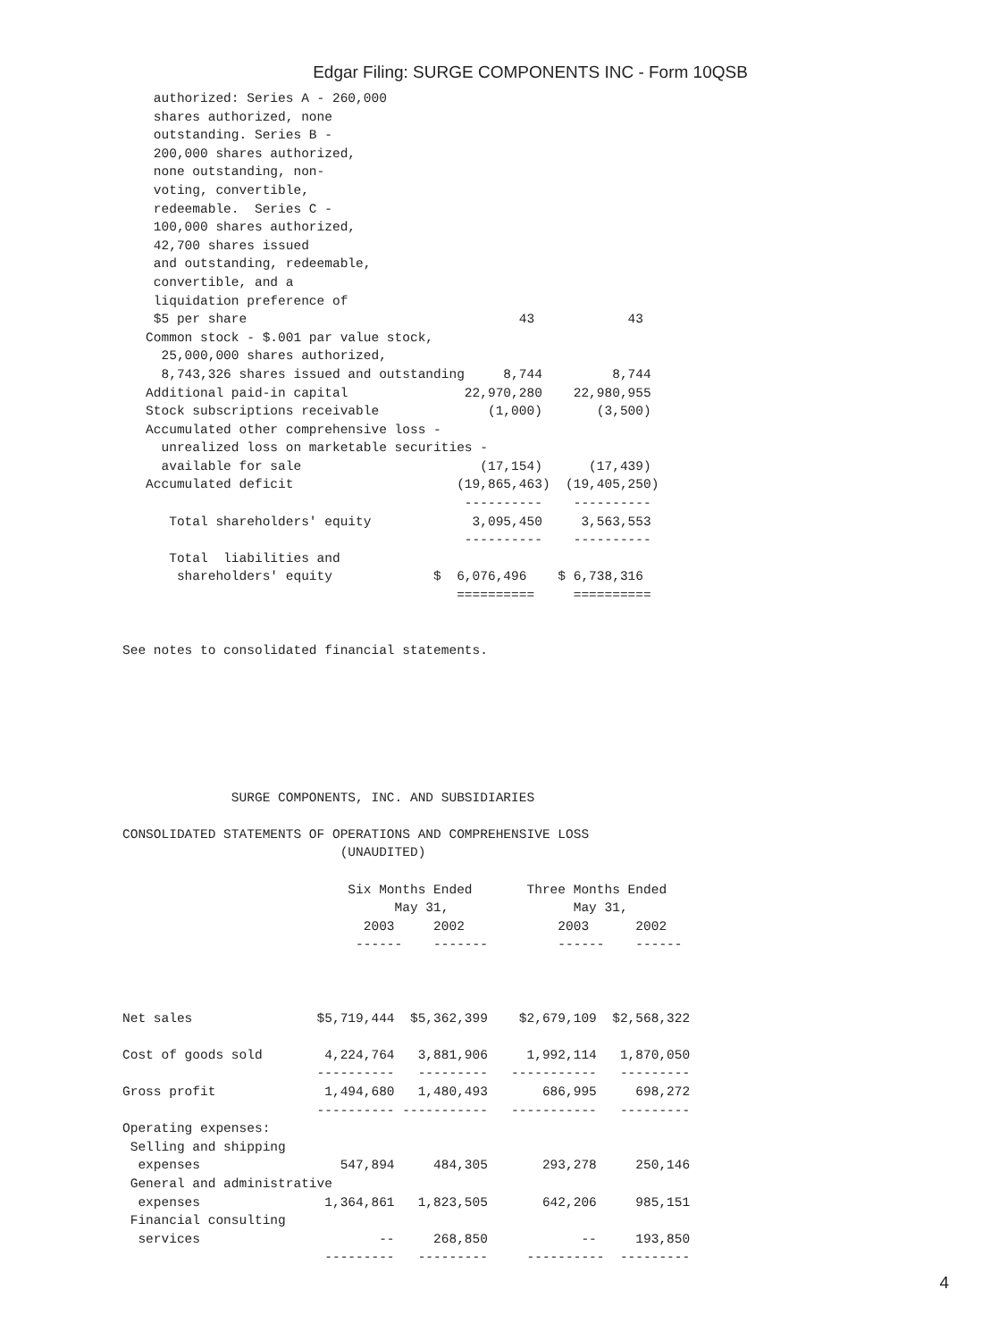Edgar Filing: SURGE COMPONENTS INC - Form 10QSB
    authorized: Series A - 260,000
    shares authorized, none
    outstanding. Series B -
    200,000 shares authorized,
    none outstanding, non-
    voting, convertible,
    redeemable.  Series C -
    100,000 shares authorized,
    42,700 shares issued
    and outstanding, redeemable,
    convertible, and a
    liquidation preference of
    $5 per share                                   43            43
   Common stock - $.001 par value stock,
     25,000,000 shares authorized,
     8,743,326 shares issued and outstanding     8,744         8,744
   Additional paid-in capital               22,970,280    22,980,955
   Stock subscriptions receivable              (1,000)       (3,500)
   Accumulated other comprehensive loss -
     unrealized loss on marketable securities -
     available for sale                       (17,154)      (17,439)
   Accumulated deficit                     (19,865,463)  (19,405,250)
                                            ----------    ----------
      Total shareholders' equity             3,095,450     3,563,553
                                            ----------    ----------
      Total  liabilities and
       shareholders' equity             $  6,076,496    $ 6,738,316
                                           ==========     ==========


See notes to consolidated financial statements.







              SURGE COMPONENTS, INC. AND SUBSIDIARIES

CONSOLIDATED STATEMENTS OF OPERATIONS AND COMPREHENSIVE LOSS
                            (UNAUDITED)

                             Six Months Ended       Three Months Ended
                                   May 31,                May 31,
                               2003     2002            2003      2002
                              ------    -------         ------    ------



Net sales                $5,719,444  $5,362,399    $2,679,109  $2,568,322

Cost of goods sold        4,224,764   3,881,906     1,992,114   1,870,050
                         ----------   ---------   -----------   ---------
Gross profit              1,494,680   1,480,493       686,995     698,272
                         ---------- -----------   -----------   ---------
Operating expenses:
 Selling and shipping
  expenses                  547,894     484,305       293,278     250,146
 General and administrative
  expenses                1,364,861   1,823,505       642,206     985,151
 Financial consulting
  services                       --     268,850            --     193,850
                          ---------   ---------     ----------  ---------
4